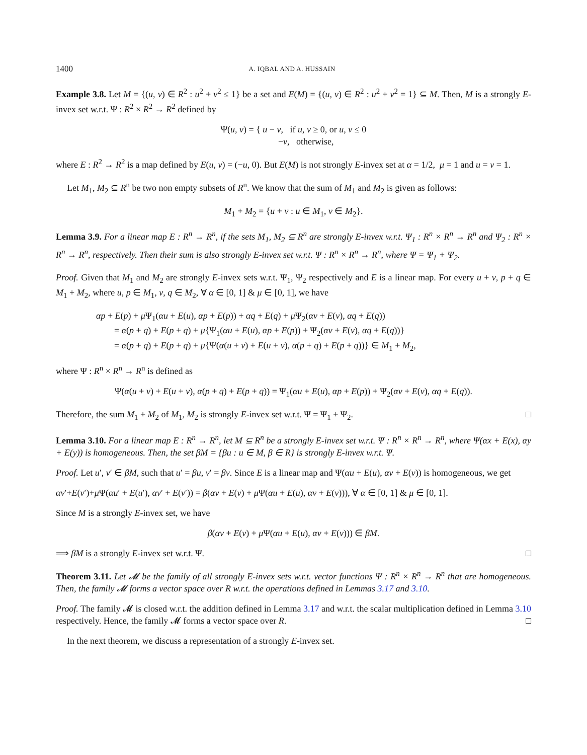1400 A. IQBAL AND A. HUSSAIN
Example 3.8. Let M = {(u, v) ∈ R<sup>2</sup> : u<sup>2</sup> + v<sup>2</sup> ≤ 1} be a set and E(M) = {(u, v) ∈ R<sup>2</sup> : u<sup>2</sup> + v<sup>2</sup> = 1} ⊆ M. Then, M is a strongly E-invex set w.r.t. Ψ : R<sup>2</sup> × R<sup>2</sup> → R<sup>2</sup> defined by
Ψ(u, v) = { u − v, if u, v ≥ 0, or u, v ≤ 0
−v, otherwise,
where E : R<sup>2</sup> → R<sup>2</sup> is a map defined by E(u, v) = (−u, 0). But E(M) is not strongly E-invex set at α = 1/2, μ = 1 and u = v = 1.
Let M<sub>1</sub>, M<sub>2</sub> ⊆ R<sup>n</sup> be two non empty subsets of R<sup>n</sup>. We know that the sum of M<sub>1</sub> and M<sub>2</sub> is given as follows:
M<sub>1</sub> + M<sub>2</sub> = {u + v : u ∈ M<sub>1</sub>, v ∈ M<sub>2</sub>}.
Lemma 3.9. For a linear map E : R<sup>n</sup> → R<sup>n</sup>, if the sets M<sub>1</sub>, M<sub>2</sub> ⊆ R<sup>n</sup> are strongly E-invex w.r.t. Ψ<sub>1</sub> : R<sup>n</sup> × R<sup>n</sup> → R<sup>n</sup> and Ψ<sub>2</sub> : R<sup>n</sup> × R<sup>n</sup> → R<sup>n</sup>, respectively. Then their sum is also strongly E-invex set w.r.t. Ψ : R<sup>n</sup> × R<sup>n</sup> → R<sup>n</sup>, where Ψ = Ψ<sub>1</sub> + Ψ<sub>2</sub>.
Proof. Given that M<sub>1</sub> and M<sub>2</sub> are strongly E-invex sets w.r.t. Ψ<sub>1</sub>, Ψ<sub>2</sub> respectively and E is a linear map. For every u + v, p + q ∈ M<sub>1</sub> + M<sub>2</sub>, where u, p ∈ M<sub>1</sub>, v, q ∈ M<sub>2</sub>, ∀ α ∈ [0, 1] & μ ∈ [0, 1], we have
αp + E(p) + μ Ψ<sub>1</sub>(αu + E(u), αp + E(p)) + αq + E(q) + μ Ψ<sub>2</sub>(αv + E(v), αq + E(q))
= α(p + q) + E(p + q) + μ{Ψ<sub>1</sub>(αu + E(u), αp + E(p)) + Ψ<sub>2</sub>(αv + E(v), αq + E(q))}
= α(p + q) + E(p + q) + μ{Ψ(α(u + v) + E(u + v), α(p + q) + E(p + q))} ∈ M<sub>1</sub> + M<sub>2</sub>,
where Ψ : R<sup>n</sup> × R<sup>n</sup> → R<sup>n</sup> is defined as
Ψ(α(u + v) + E(u + v), α(p + q) + E(p + q)) = Ψ<sub>1</sub>(αu + E(u), αp + E(p)) + Ψ<sub>2</sub>(αv + E(v), αq + E(q)).
Therefore, the sum M<sub>1</sub> + M<sub>2</sub> of M<sub>1</sub>, M<sub>2</sub> is strongly E-invex set w.r.t. Ψ = Ψ<sub>1</sub> + Ψ<sub>2</sub>. □
Lemma 3.10. For a linear map E : R<sup>n</sup> → R<sup>n</sup>, let M ⊆ R<sup>n</sup> be a strongly E-invex set w.r.t. Ψ : R<sup>n</sup> × R<sup>n</sup> → R<sup>n</sup>, where Ψ(αx + E(x), αy + E(y)) is homogeneous. Then, the set βM = {βu : u ∈ M, β ∈ R} is strongly E-invex w.r.t. Ψ.
Proof. Let u′, v′ ∈ βM, such that u′ = βu, v′ = βv. Since E is a linear map and Ψ(αu + E(u), αv + E(v)) is homogeneous, we get
αv′+E(v′)+μ Ψ(αu′ + E(u′), αv′ + E(v′)) = β(αv + E(v) + μ Ψ(αu + E(u), αv + E(v))), ∀ α ∈ [0, 1] & μ ∈ [0, 1].
Since M is a strongly E-invex set, we have
β(αv + E(v) + μ Ψ(αu + E(u), αv + E(v))) ∈ βM.
⟹ βM is a strongly E-invex set w.r.t. Ψ. □
Theorem 3.11. Let 𝓜 be the family of all strongly E-invex sets w.r.t. vector functions Ψ : R<sup>n</sup> × R<sup>n</sup> → R<sup>n</sup> that are homogeneous. Then, the family 𝓜 forms a vector space over R w.r.t. the operations defined in Lemmas 3.17 and 3.10.
Proof. The family 𝓜 is closed w.r.t. the addition defined in Lemma 3.17 and w.r.t. the scalar multiplication defined in Lemma 3.10 respectively. Hence, the family 𝓜 forms a vector space over R. □
In the next theorem, we discuss a representation of a strongly E-invex set.